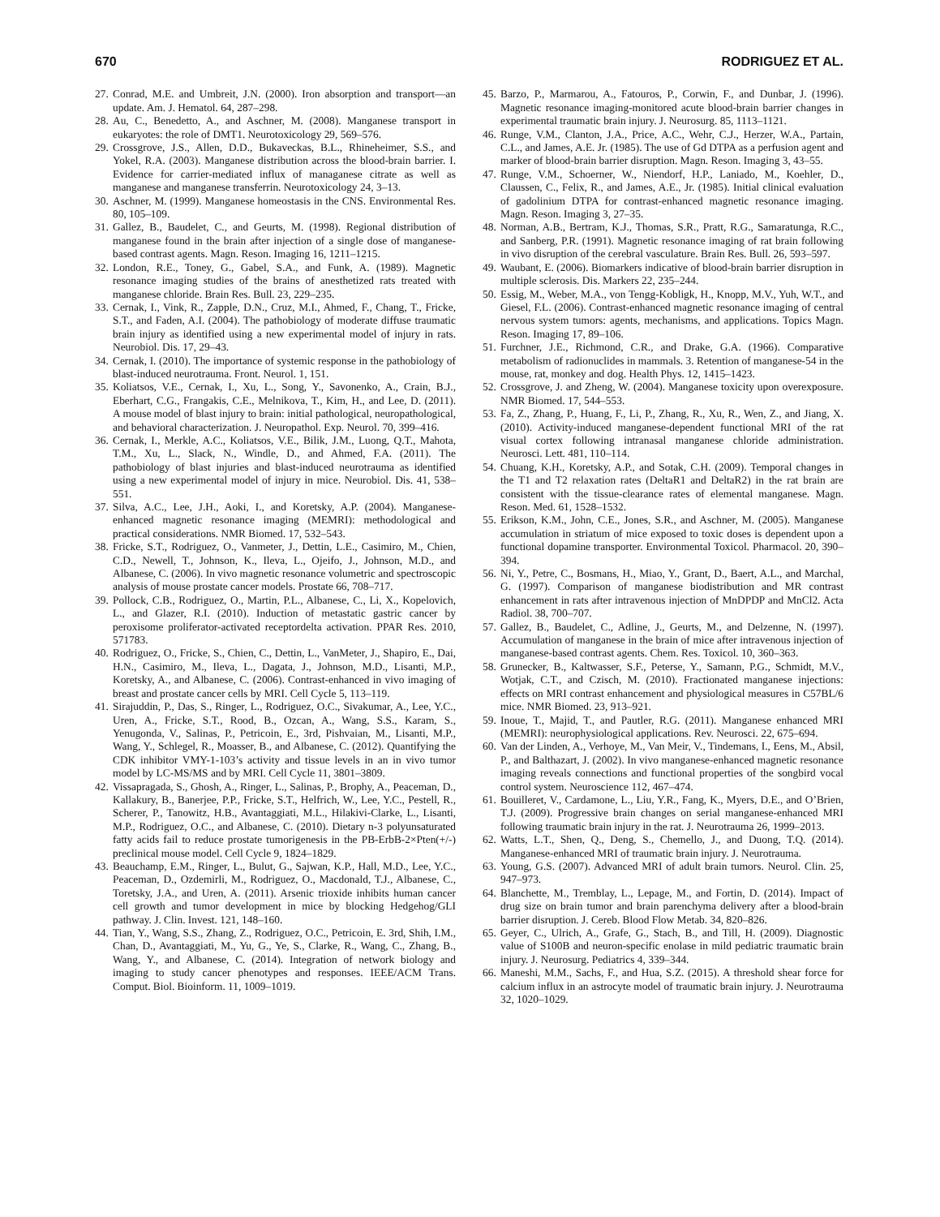670 RODRIGUEZ ET AL.
27. Conrad, M.E. and Umbreit, J.N. (2000). Iron absorption and transport—an update. Am. J. Hematol. 64, 287–298.
28. Au, C., Benedetto, A., and Aschner, M. (2008). Manganese transport in eukaryotes: the role of DMT1. Neurotoxicology 29, 569–576.
29. Crossgrove, J.S., Allen, D.D., Bukaveckas, B.L., Rhineheimer, S.S., and Yokel, R.A. (2003). Manganese distribution across the blood-brain barrier. I. Evidence for carrier-mediated influx of managanese citrate as well as manganese and manganese transferrin. Neurotoxicology 24, 3–13.
30. Aschner, M. (1999). Manganese homeostasis in the CNS. Environmental Res. 80, 105–109.
31. Gallez, B., Baudelet, C., and Geurts, M. (1998). Regional distribution of manganese found in the brain after injection of a single dose of manganese-based contrast agents. Magn. Reson. Imaging 16, 1211–1215.
32. London, R.E., Toney, G., Gabel, S.A., and Funk, A. (1989). Magnetic resonance imaging studies of the brains of anesthetized rats treated with manganese chloride. Brain Res. Bull. 23, 229–235.
33. Cernak, I., Vink, R., Zapple, D.N., Cruz, M.I., Ahmed, F., Chang, T., Fricke, S.T., and Faden, A.I. (2004). The pathobiology of moderate diffuse traumatic brain injury as identified using a new experimental model of injury in rats. Neurobiol. Dis. 17, 29–43.
34. Cernak, I. (2010). The importance of systemic response in the pathobiology of blast-induced neurotrauma. Front. Neurol. 1, 151.
35. Koliatsos, V.E., Cernak, I., Xu, L., Song, Y., Savonenko, A., Crain, B.J., Eberhart, C.G., Frangakis, C.E., Melnikova, T., Kim, H., and Lee, D. (2011). A mouse model of blast injury to brain: initial pathological, neuropathological, and behavioral characterization. J. Neuropathol. Exp. Neurol. 70, 399–416.
36. Cernak, I., Merkle, A.C., Koliatsos, V.E., Bilik, J.M., Luong, Q.T., Mahota, T.M., Xu, L., Slack, N., Windle, D., and Ahmed, F.A. (2011). The pathobiology of blast injuries and blast-induced neurotrauma as identified using a new experimental model of injury in mice. Neurobiol. Dis. 41, 538–551.
37. Silva, A.C., Lee, J.H., Aoki, I., and Koretsky, A.P. (2004). Manganese-enhanced magnetic resonance imaging (MEMRI): methodological and practical considerations. NMR Biomed. 17, 532–543.
38. Fricke, S.T., Rodriguez, O., Vanmeter, J., Dettin, L.E., Casimiro, M., Chien, C.D., Newell, T., Johnson, K., Ileva, L., Ojeifo, J., Johnson, M.D., and Albanese, C. (2006). In vivo magnetic resonance volumetric and spectroscopic analysis of mouse prostate cancer models. Prostate 66, 708–717.
39. Pollock, C.B., Rodriguez, O., Martin, P.L., Albanese, C., Li, X., Kopelovich, L., and Glazer, R.I. (2010). Induction of metastatic gastric cancer by peroxisome proliferator-activated receptordelta activation. PPAR Res. 2010, 571783.
40. Rodriguez, O., Fricke, S., Chien, C., Dettin, L., VanMeter, J., Shapiro, E., Dai, H.N., Casimiro, M., Ileva, L., Dagata, J., Johnson, M.D., Lisanti, M.P., Koretsky, A., and Albanese, C. (2006). Contrast-enhanced in vivo imaging of breast and prostate cancer cells by MRI. Cell Cycle 5, 113–119.
41. Sirajuddin, P., Das, S., Ringer, L., Rodriguez, O.C., Sivakumar, A., Lee, Y.C., Uren, A., Fricke, S.T., Rood, B., Ozcan, A., Wang, S.S., Karam, S., Yenugonda, V., Salinas, P., Petricoin, E., 3rd, Pishvaian, M., Lisanti, M.P., Wang, Y., Schlegel, R., Moasser, B., and Albanese, C. (2012). Quantifying the CDK inhibitor VMY-1-103’s activity and tissue levels in an in vivo tumor model by LC-MS/MS and by MRI. Cell Cycle 11, 3801–3809.
42. Vissapragada, S., Ghosh, A., Ringer, L., Salinas, P., Brophy, A., Peaceman, D., Kallakury, B., Banerjee, P.P., Fricke, S.T., Helfrich, W., Lee, Y.C., Pestell, R., Scherer, P., Tanowitz, H.B., Avantaggiati, M.L., Hilakivi-Clarke, L., Lisanti, M.P., Rodriguez, O.C., and Albanese, C. (2010). Dietary n-3 polyunsaturated fatty acids fail to reduce prostate tumorigenesis in the PB-ErbB-2×Pten(+/-) preclinical mouse model. Cell Cycle 9, 1824–1829.
43. Beauchamp, E.M., Ringer, L., Bulut, G., Sajwan, K.P., Hall, M.D., Lee, Y.C., Peaceman, D., Ozdemirli, M., Rodriguez, O., Macdonald, T.J., Albanese, C., Toretsky, J.A., and Uren, A. (2011). Arsenic trioxide inhibits human cancer cell growth and tumor development in mice by blocking Hedgehog/GLI pathway. J. Clin. Invest. 121, 148–160.
44. Tian, Y., Wang, S.S., Zhang, Z., Rodriguez, O.C., Petricoin, E. 3rd, Shih, I.M., Chan, D., Avantaggiati, M., Yu, G., Ye, S., Clarke, R., Wang, C., Zhang, B., Wang, Y., and Albanese, C. (2014). Integration of network biology and imaging to study cancer phenotypes and responses. IEEE/ACM Trans. Comput. Biol. Bioinform. 11, 1009–1019.
45. Barzo, P., Marmarou, A., Fatouros, P., Corwin, F., and Dunbar, J. (1996). Magnetic resonance imaging-monitored acute blood-brain barrier changes in experimental traumatic brain injury. J. Neurosurg. 85, 1113–1121.
46. Runge, V.M., Clanton, J.A., Price, A.C., Wehr, C.J., Herzer, W.A., Partain, C.L., and James, A.E. Jr. (1985). The use of Gd DTPA as a perfusion agent and marker of blood-brain barrier disruption. Magn. Reson. Imaging 3, 43–55.
47. Runge, V.M., Schoerner, W., Niendorf, H.P., Laniado, M., Koehler, D., Claussen, C., Felix, R., and James, A.E., Jr. (1985). Initial clinical evaluation of gadolinium DTPA for contrast-enhanced magnetic resonance imaging. Magn. Reson. Imaging 3, 27–35.
48. Norman, A.B., Bertram, K.J., Thomas, S.R., Pratt, R.G., Samaratunga, R.C., and Sanberg, P.R. (1991). Magnetic resonance imaging of rat brain following in vivo disruption of the cerebral vasculature. Brain Res. Bull. 26, 593–597.
49. Waubant, E. (2006). Biomarkers indicative of blood-brain barrier disruption in multiple sclerosis. Dis. Markers 22, 235–244.
50. Essig, M., Weber, M.A., von Tengg-Kobligk, H., Knopp, M.V., Yuh, W.T., and Giesel, F.L. (2006). Contrast-enhanced magnetic resonance imaging of central nervous system tumors: agents, mechanisms, and applications. Topics Magn. Reson. Imaging 17, 89–106.
51. Furchner, J.E., Richmond, C.R., and Drake, G.A. (1966). Comparative metabolism of radionuclides in mammals. 3. Retention of manganese-54 in the mouse, rat, monkey and dog. Health Phys. 12, 1415–1423.
52. Crossgrove, J. and Zheng, W. (2004). Manganese toxicity upon overexposure. NMR Biomed. 17, 544–553.
53. Fa, Z., Zhang, P., Huang, F., Li, P., Zhang, R., Xu, R., Wen, Z., and Jiang, X. (2010). Activity-induced manganese-dependent functional MRI of the rat visual cortex following intranasal manganese chloride administration. Neurosci. Lett. 481, 110–114.
54. Chuang, K.H., Koretsky, A.P., and Sotak, C.H. (2009). Temporal changes in the T1 and T2 relaxation rates (DeltaR1 and DeltaR2) in the rat brain are consistent with the tissue-clearance rates of elemental manganese. Magn. Reson. Med. 61, 1528–1532.
55. Erikson, K.M., John, C.E., Jones, S.R., and Aschner, M. (2005). Manganese accumulation in striatum of mice exposed to toxic doses is dependent upon a functional dopamine transporter. Environmental Toxicol. Pharmacol. 20, 390–394.
56. Ni, Y., Petre, C., Bosmans, H., Miao, Y., Grant, D., Baert, A.L., and Marchal, G. (1997). Comparison of manganese biodistribution and MR contrast enhancement in rats after intravenous injection of MnDPDP and MnCl2. Acta Radiol. 38, 700–707.
57. Gallez, B., Baudelet, C., Adline, J., Geurts, M., and Delzenne, N. (1997). Accumulation of manganese in the brain of mice after intravenous injection of manganese-based contrast agents. Chem. Res. Toxicol. 10, 360–363.
58. Grunecker, B., Kaltwasser, S.F., Peterse, Y., Samann, P.G., Schmidt, M.V., Wotjak, C.T., and Czisch, M. (2010). Fractionated manganese injections: effects on MRI contrast enhancement and physiological measures in C57BL/6 mice. NMR Biomed. 23, 913–921.
59. Inoue, T., Majid, T., and Pautler, R.G. (2011). Manganese enhanced MRI (MEMRI): neurophysiological applications. Rev. Neurosci. 22, 675–694.
60. Van der Linden, A., Verhoye, M., Van Meir, V., Tindemans, I., Eens, M., Absil, P., and Balthazart, J. (2002). In vivo manganese-enhanced magnetic resonance imaging reveals connections and functional properties of the songbird vocal control system. Neuroscience 112, 467–474.
61. Bouilleret, V., Cardamone, L., Liu, Y.R., Fang, K., Myers, D.E., and O’Brien, T.J. (2009). Progressive brain changes on serial manganese-enhanced MRI following traumatic brain injury in the rat. J. Neurotrauma 26, 1999–2013.
62. Watts, L.T., Shen, Q., Deng, S., Chemello, J., and Duong, T.Q. (2014). Manganese-enhanced MRI of traumatic brain injury. J. Neurotrauma.
63. Young, G.S. (2007). Advanced MRI of adult brain tumors. Neurol. Clin. 25, 947–973.
64. Blanchette, M., Tremblay, L., Lepage, M., and Fortin, D. (2014). Impact of drug size on brain tumor and brain parenchyma delivery after a blood-brain barrier disruption. J. Cereb. Blood Flow Metab. 34, 820–826.
65. Geyer, C., Ulrich, A., Grafe, G., Stach, B., and Till, H. (2009). Diagnostic value of S100B and neuron-specific enolase in mild pediatric traumatic brain injury. J. Neurosurg. Pediatrics 4, 339–344.
66. Maneshi, M.M., Sachs, F., and Hua, S.Z. (2015). A threshold shear force for calcium influx in an astrocyte model of traumatic brain injury. J. Neurotrauma 32, 1020–1029.